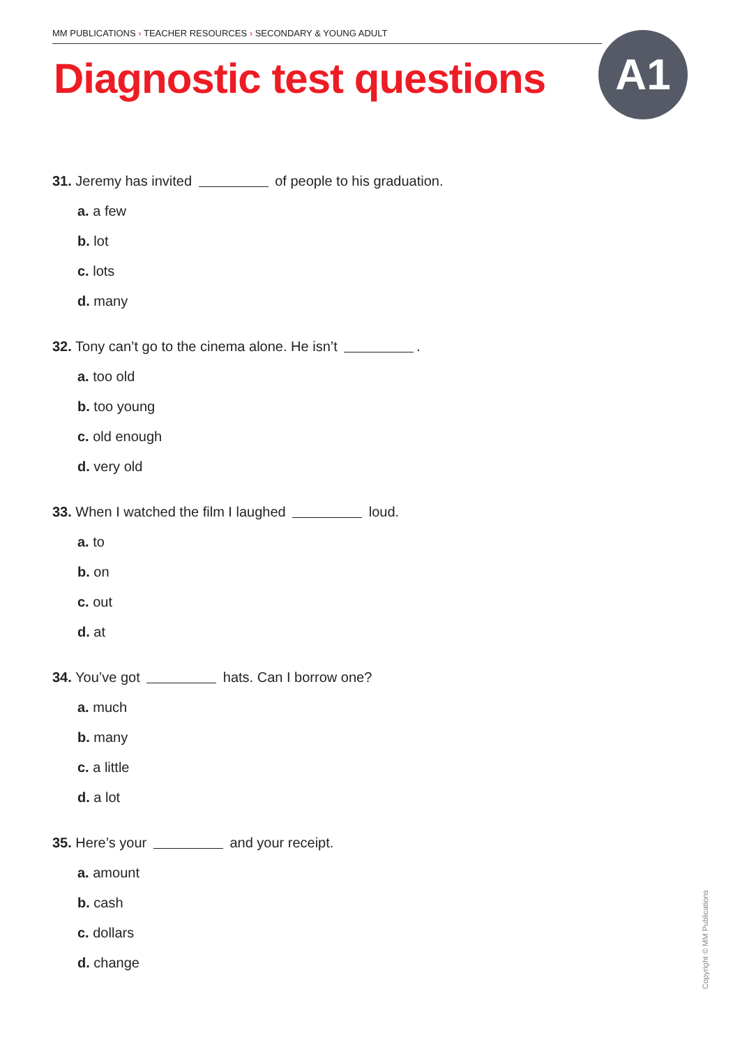MM PUBLICATIONS › TEACHER RESOURCES › SECONDARY & YOUNG ADULT
Diagnostic test questions A1
31. Jeremy has invited of people to his graduation.
a. a few
b. lot
c. lots
d. many
32. Tony can’t go to the cinema alone. He isn’t .
a. too old
b. too young
c. old enough
d. very old
33. When I watched the film I laughed loud.
a. to
b. on
c. out
d. at
34. You’ve got hats. Can I borrow one?
a. much
b. many
c. a little
d. a lot
35. Here’s your and your receipt.
a. amount
b. cash
c. dollars
d. change
Copyright © MM Publications